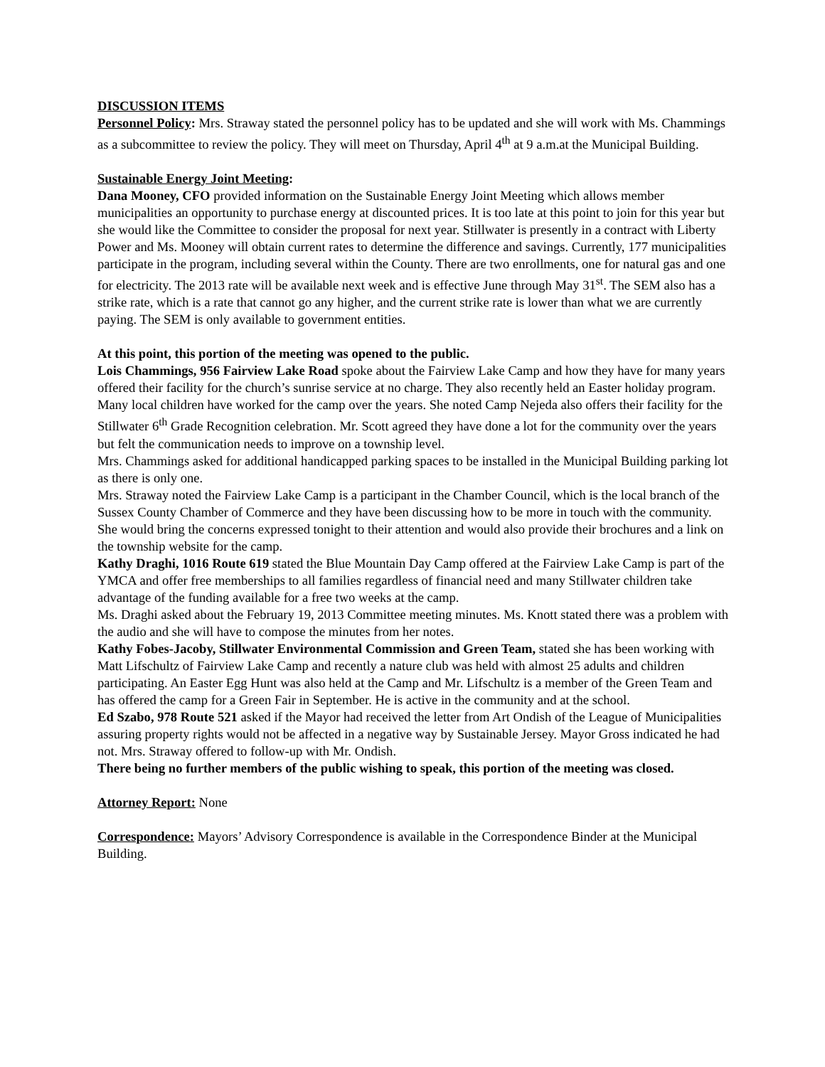DISCUSSION ITEMS
Personnel Policy: Mrs. Straway stated the personnel policy has to be updated and she will work with Ms. Chammings as a subcommittee to review the policy. They will meet on Thursday, April 4<sup>th</sup> at 9 a.m.at the Municipal Building.
Sustainable Energy Joint Meeting:
Dana Mooney, CFO provided information on the Sustainable Energy Joint Meeting which allows member municipalities an opportunity to purchase energy at discounted prices. It is too late at this point to join for this year but she would like the Committee to consider the proposal for next year. Stillwater is presently in a contract with Liberty Power and Ms. Mooney will obtain current rates to determine the difference and savings. Currently, 177 municipalities participate in the program, including several within the County. There are two enrollments, one for natural gas and one for electricity. The 2013 rate will be available next week and is effective June through May 31<sup>st</sup>. The SEM also has a strike rate, which is a rate that cannot go any higher, and the current strike rate is lower than what we are currently paying. The SEM is only available to government entities.
At this point, this portion of the meeting was opened to the public.
Lois Chammings, 956 Fairview Lake Road spoke about the Fairview Lake Camp and how they have for many years offered their facility for the church’s sunrise service at no charge. They also recently held an Easter holiday program. Many local children have worked for the camp over the years. She noted Camp Nejeda also offers their facility for the Stillwater 6<sup>th</sup> Grade Recognition celebration. Mr. Scott agreed they have done a lot for the community over the years but felt the communication needs to improve on a township level.
Mrs. Chammings asked for additional handicapped parking spaces to be installed in the Municipal Building parking lot as there is only one.
Mrs. Straway noted the Fairview Lake Camp is a participant in the Chamber Council, which is the local branch of the Sussex County Chamber of Commerce and they have been discussing how to be more in touch with the community. She would bring the concerns expressed tonight to their attention and would also provide their brochures and a link on the township website for the camp.
Kathy Draghi, 1016 Route 619 stated the Blue Mountain Day Camp offered at the Fairview Lake Camp is part of the YMCA and offer free memberships to all families regardless of financial need and many Stillwater children take advantage of the funding available for a free two weeks at the camp.
Ms. Draghi asked about the February 19, 2013 Committee meeting minutes. Ms. Knott stated there was a problem with the audio and she will have to compose the minutes from her notes.
Kathy Fobes-Jacoby, Stillwater Environmental Commission and Green Team, stated she has been working with Matt Lifschultz of Fairview Lake Camp and recently a nature club was held with almost 25 adults and children participating. An Easter Egg Hunt was also held at the Camp and Mr. Lifschultz is a member of the Green Team and has offered the camp for a Green Fair in September. He is active in the community and at the school.
Ed Szabo, 978 Route 521 asked if the Mayor had received the letter from Art Ondish of the League of Municipalities assuring property rights would not be affected in a negative way by Sustainable Jersey. Mayor Gross indicated he had not. Mrs. Straway offered to follow-up with Mr. Ondish.
There being no further members of the public wishing to speak, this portion of the meeting was closed.
Attorney Report: None
Correspondence: Mayors’ Advisory Correspondence is available in the Correspondence Binder at the Municipal Building.